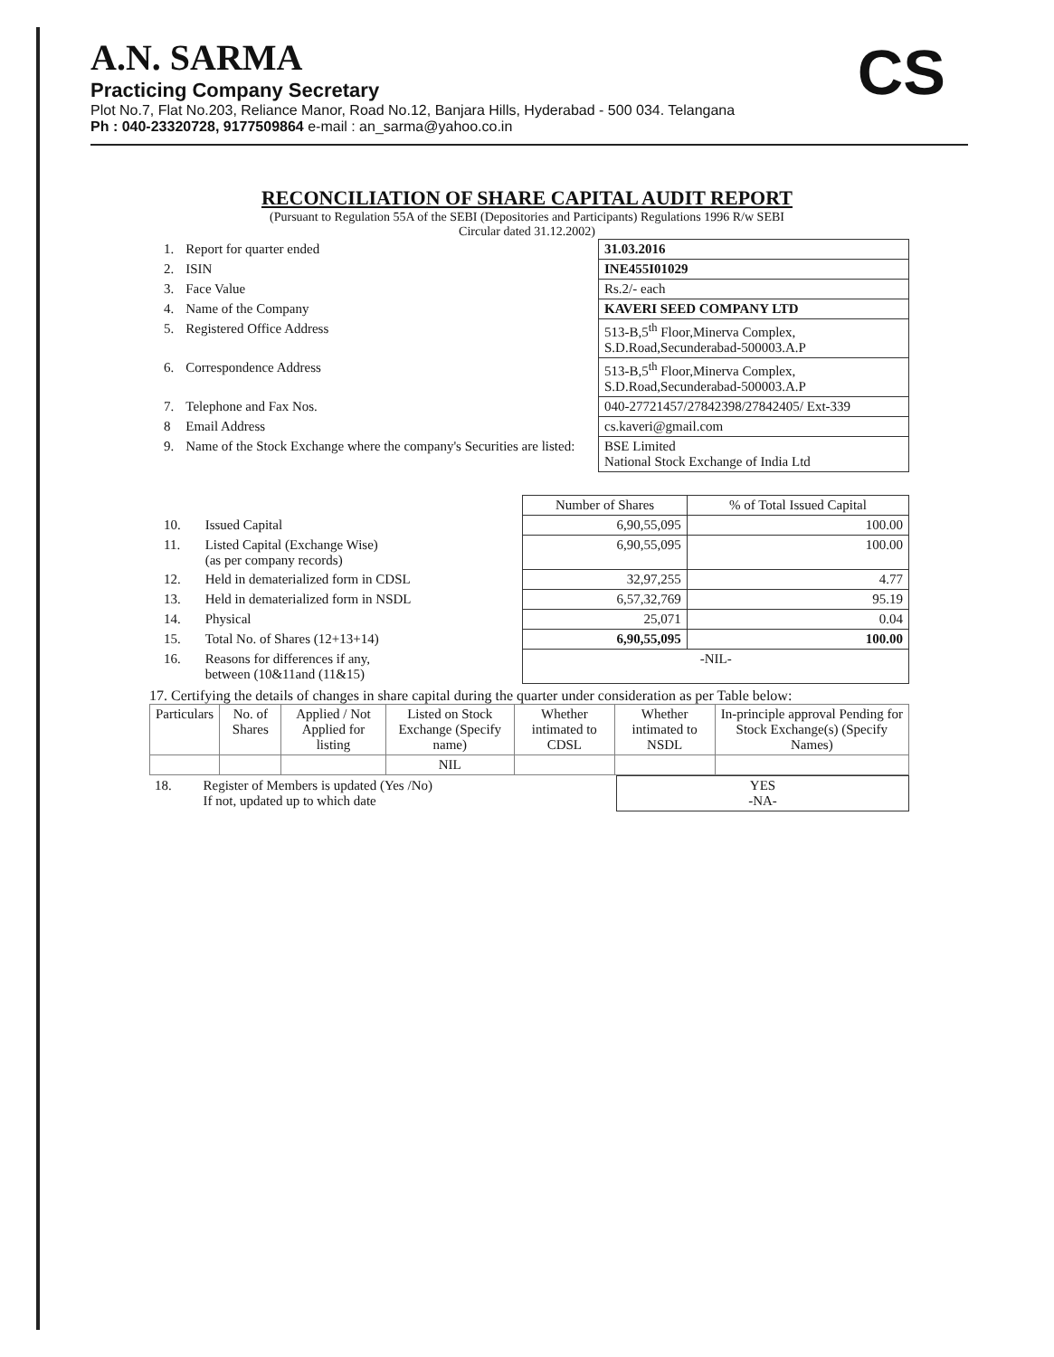A.N. SARMA
Practicing Company Secretary
Plot No.7, Flat No.203, Reliance Manor, Road No.12, Banjara Hills, Hyderabad - 500 034. Telangana
Ph : 040-23320728, 9177509864 e-mail : an_sarma@yahoo.co.in
CS
RECONCILIATION OF SHARE CAPITAL AUDIT REPORT
(Pursuant to Regulation 55A of the SEBI (Depositories and Participants) Regulations 1996 R/w SEBI
Circular dated 31.12.2002)
| 1. | Report for quarter ended | 31.03.2016 |
| 2. | ISIN | INE455I01029 |
| 3. | Face Value | Rs.2/- each |
| 4. | Name of the Company | KAVERI SEED COMPANY LTD |
| 5. | Registered Office Address | 513-B,5<sup>th</sup> Floor,Minerva Complex, S.D.Road,Secunderabad-500003.A.P |
| 6. | Correspondence Address | 513-B,5<sup>th</sup> Floor,Minerva Complex, S.D.Road,Secunderabad-500003.A.P |
| 7. | Telephone and Fax Nos. | 040-27721457/27842398/27842405/ Ext-339 |
| 8 | Email Address | cs.kaveri@gmail.com |
| 9. | Name of the Stock Exchange where the company's Securities are listed: | BSE Limited National Stock Exchange of India Ltd |
| | | Number of Shares | % of Total Issued Capital |
| 10. | Issued Capital | 6,90,55,095 | 100.00 |
| 11. | Listed Capital (Exchange Wise) (as per company records) | 6,90,55,095 | 100.00 |
| 12. | Held in dematerialized form in CDSL | 32,97,255 | 4.77 |
| 13. | Held in dematerialized form in NSDL | 6,57,32,769 | 95.19 |
| 14. | Physical | 25,071 | 0.04 |
| 15. | Total No. of Shares (12+13+14) | 6,90,55,095 | 100.00 |
| 16. | Reasons for differences if any, between (10&11and (11&15) | -NIL- | |
17. Certifying the details of changes in share capital during the quarter under consideration as per Table below:
| Particulars | No. of Shares | Applied / Not Applied for listing | Listed on Stock Exchange (Specify name) | Whether intimated to CDSL | Whether intimated to NSDL | In-principle approval Pending for Stock Exchange(s) (Specify Names) |
| --- | --- | --- | --- | --- | --- | --- |
| | | | NIL | | | |
| 18. | Register of Members is updated (Yes /No) If not, updated up to which date | YES -NA- |